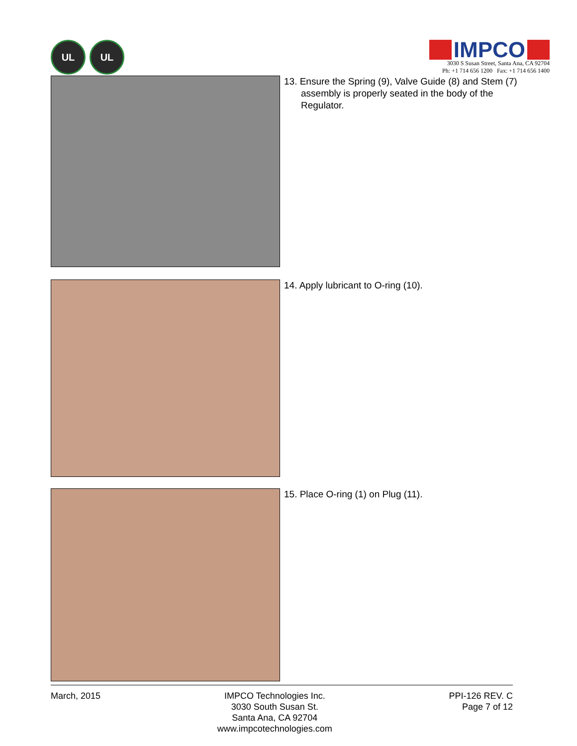UL UL
IMPCO
3030 S Susan Street, Santa Ana, CA 92704
Ph: +1 714 656 1200 Fax: +1 714 656 1400
13. Ensure the Spring (9), Valve Guide (8) and Stem (7) assembly is properly seated in the body of the Regulator.
14. Apply lubricant to O-ring (10).
15. Place O-ring (1) on Plug (11).
March, 2015 IMPCO Technologies Inc.
3030 South Susan St.
Santa Ana, CA 92704
www.impcotechnologies.com
PPI-126 REV. C
Page 7 of 12